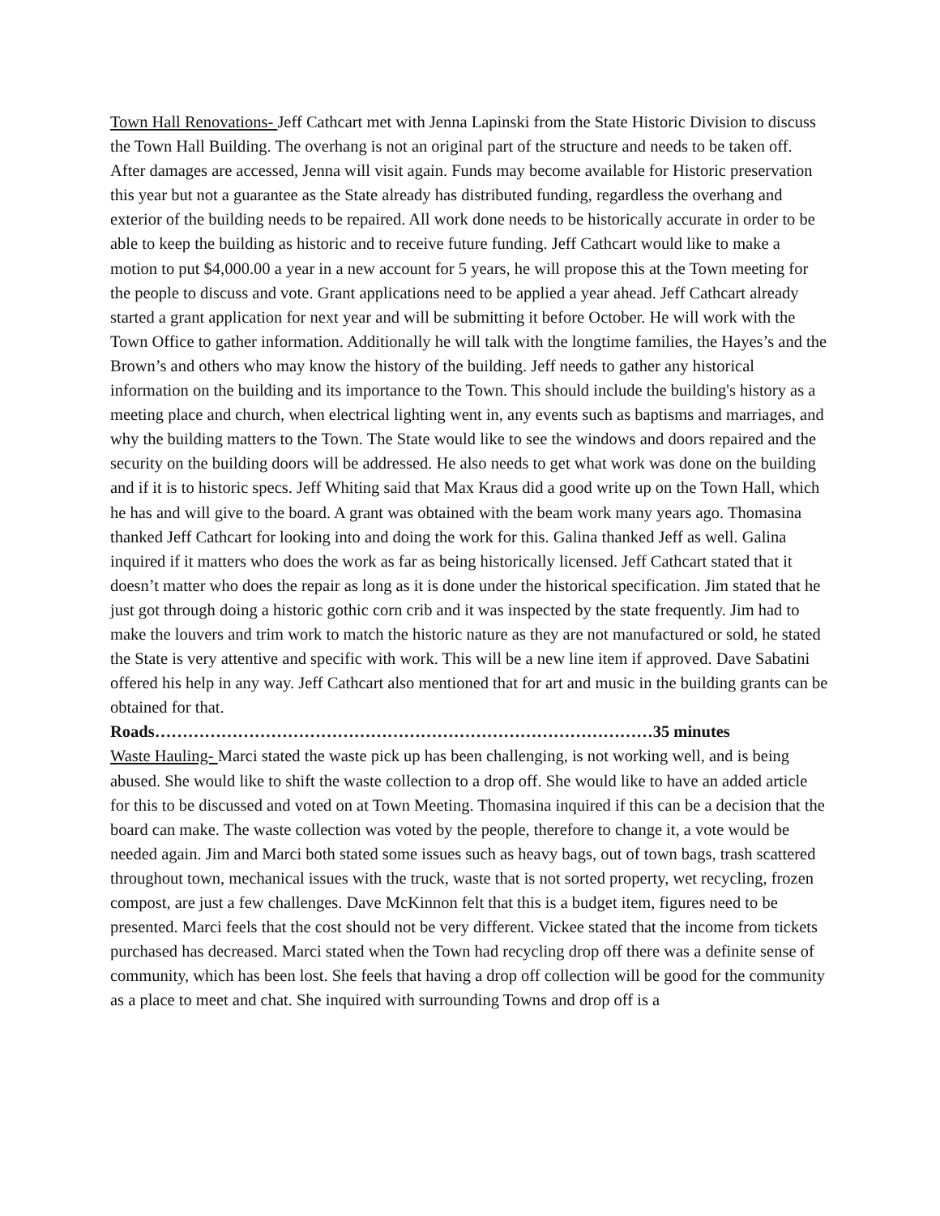Town Hall Renovations- Jeff Cathcart met with Jenna Lapinski from the State Historic Division to discuss the Town Hall Building. The overhang is not an original part of the structure and needs to be taken off. After damages are accessed, Jenna will visit again. Funds may become available for Historic preservation this year but not a guarantee as the State already has distributed funding, regardless the overhang and exterior of the building needs to be repaired. All work done needs to be historically accurate in order to be able to keep the building as historic and to receive future funding. Jeff Cathcart would like to make a motion to put $4,000.00 a year in a new account for 5 years, he will propose this at the Town meeting for the people to discuss and vote. Grant applications need to be applied a year ahead. Jeff Cathcart already started a grant application for next year and will be submitting it before October. He will work with the Town Office to gather information. Additionally he will talk with the longtime families, the Hayes’s and the Brown’s and others who may know the history of the building. Jeff needs to gather any historical information on the building and its importance to the Town. This should include the building's history as a meeting place and church, when electrical lighting went in, any events such as baptisms and marriages, and why the building matters to the Town. The State would like to see the windows and doors repaired and the security on the building doors will be addressed. He also needs to get what work was done on the building and if it is to historic specs. Jeff Whiting said that Max Kraus did a good write up on the Town Hall, which he has and will give to the board. A grant was obtained with the beam work many years ago. Thomasina thanked Jeff Cathcart for looking into and doing the work for this. Galina thanked Jeff as well. Galina inquired if it matters who does the work as far as being historically licensed. Jeff Cathcart stated that it doesn’t matter who does the repair as long as it is done under the historical specification. Jim stated that he just got through doing a historic gothic corn crib and it was inspected by the state frequently. Jim had to make the louvers and trim work to match the historic nature as they are not manufactured or sold, he stated the State is very attentive and specific with work. This will be a new line item if approved. Dave Sabatini offered his help in any way. Jeff Cathcart also mentioned that for art and music in the building grants can be obtained for that.
Roads………………………………………………………………………………35 minutes
Waste Hauling- Marci stated the waste pick up has been challenging, is not working well, and is being abused. She would like to shift the waste collection to a drop off. She would like to have an added article for this to be discussed and voted on at Town Meeting. Thomasina inquired if this can be a decision that the board can make. The waste collection was voted by the people, therefore to change it, a vote would be needed again. Jim and Marci both stated some issues such as heavy bags, out of town bags, trash scattered throughout town, mechanical issues with the truck, waste that is not sorted property, wet recycling, frozen compost, are just a few challenges. Dave McKinnon felt that this is a budget item, figures need to be presented. Marci feels that the cost should not be very different. Vickee stated that the income from tickets purchased has decreased. Marci stated when the Town had recycling drop off there was a definite sense of community, which has been lost. She feels that having a drop off collection will be good for the community as a place to meet and chat. She inquired with surrounding Towns and drop off is a